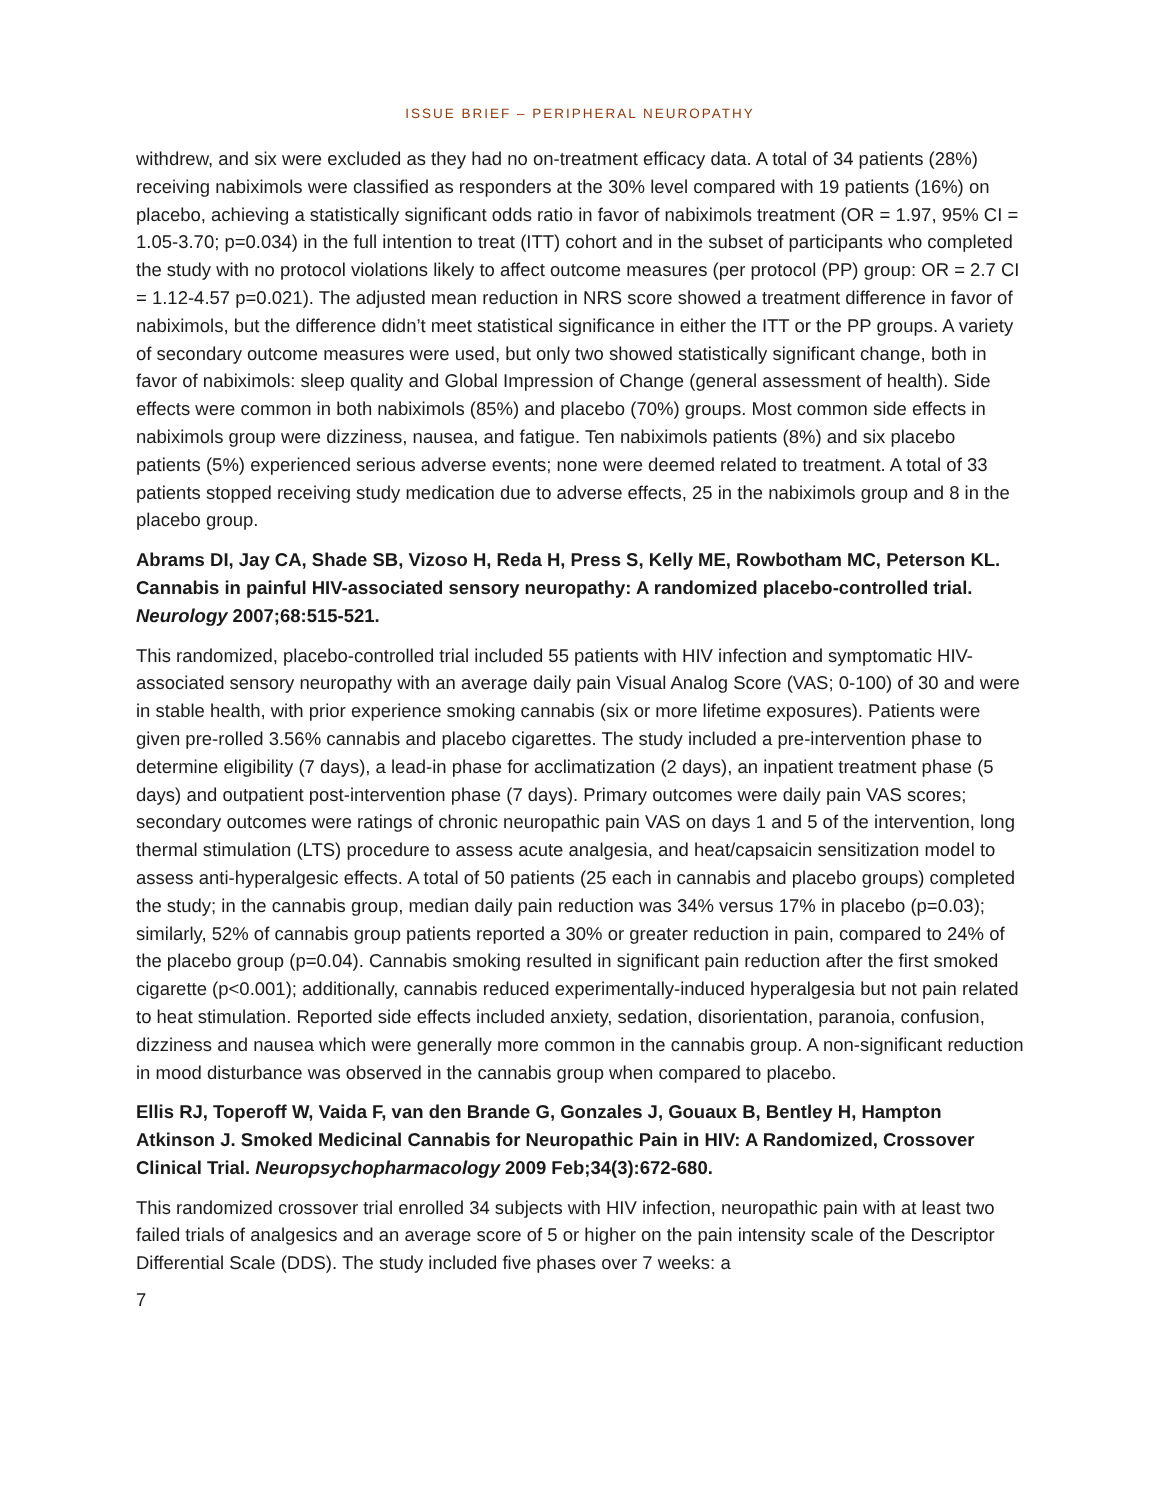ISSUE BRIEF – PERIPHERAL NEUROPATHY
withdrew, and six were excluded as they had no on-treatment efficacy data. A total of 34 patients (28%) receiving nabiximols were classified as responders at the 30% level compared with 19 patients (16%) on placebo, achieving a statistically significant odds ratio in favor of nabiximols treatment (OR = 1.97, 95% CI = 1.05-3.70; p=0.034) in the full intention to treat (ITT) cohort and in the subset of participants who completed the study with no protocol violations likely to affect outcome measures (per protocol (PP) group: OR = 2.7 CI = 1.12-4.57 p=0.021). The adjusted mean reduction in NRS score showed a treatment difference in favor of nabiximols, but the difference didn’t meet statistical significance in either the ITT or the PP groups. A variety of secondary outcome measures were used, but only two showed statistically significant change, both in favor of nabiximols: sleep quality and Global Impression of Change (general assessment of health). Side effects were common in both nabiximols (85%) and placebo (70%) groups. Most common side effects in nabiximols group were dizziness, nausea, and fatigue. Ten nabiximols patients (8%) and six placebo patients (5%) experienced serious adverse events; none were deemed related to treatment. A total of 33 patients stopped receiving study medication due to adverse effects, 25 in the nabiximols group and 8 in the placebo group.
Abrams DI, Jay CA, Shade SB, Vizoso H, Reda H, Press S, Kelly ME, Rowbotham MC, Peterson KL. Cannabis in painful HIV-associated sensory neuropathy: A randomized placebo-controlled trial. Neurology 2007;68:515-521.
This randomized, placebo-controlled trial included 55 patients with HIV infection and symptomatic HIV-associated sensory neuropathy with an average daily pain Visual Analog Score (VAS; 0-100) of 30 and were in stable health, with prior experience smoking cannabis (six or more lifetime exposures). Patients were given pre-rolled 3.56% cannabis and placebo cigarettes. The study included a pre-intervention phase to determine eligibility (7 days), a lead-in phase for acclimatization (2 days), an inpatient treatment phase (5 days) and outpatient post-intervention phase (7 days). Primary outcomes were daily pain VAS scores; secondary outcomes were ratings of chronic neuropathic pain VAS on days 1 and 5 of the intervention, long thermal stimulation (LTS) procedure to assess acute analgesia, and heat/capsaicin sensitization model to assess anti-hyperalgesic effects. A total of 50 patients (25 each in cannabis and placebo groups) completed the study; in the cannabis group, median daily pain reduction was 34% versus 17% in placebo (p=0.03); similarly, 52% of cannabis group patients reported a 30% or greater reduction in pain, compared to 24% of the placebo group (p=0.04). Cannabis smoking resulted in significant pain reduction after the first smoked cigarette (p<0.001); additionally, cannabis reduced experimentally-induced hyperalgesia but not pain related to heat stimulation. Reported side effects included anxiety, sedation, disorientation, paranoia, confusion, dizziness and nausea which were generally more common in the cannabis group. A non-significant reduction in mood disturbance was observed in the cannabis group when compared to placebo.
Ellis RJ, Toperoff W, Vaida F, van den Brande G, Gonzales J, Gouaux B, Bentley H, Hampton Atkinson J. Smoked Medicinal Cannabis for Neuropathic Pain in HIV: A Randomized, Crossover Clinical Trial. Neuropsychopharmacology 2009 Feb;34(3):672-680.
This randomized crossover trial enrolled 34 subjects with HIV infection, neuropathic pain with at least two failed trials of analgesics and an average score of 5 or higher on the pain intensity scale of the Descriptor Differential Scale (DDS). The study included five phases over 7 weeks: a
7